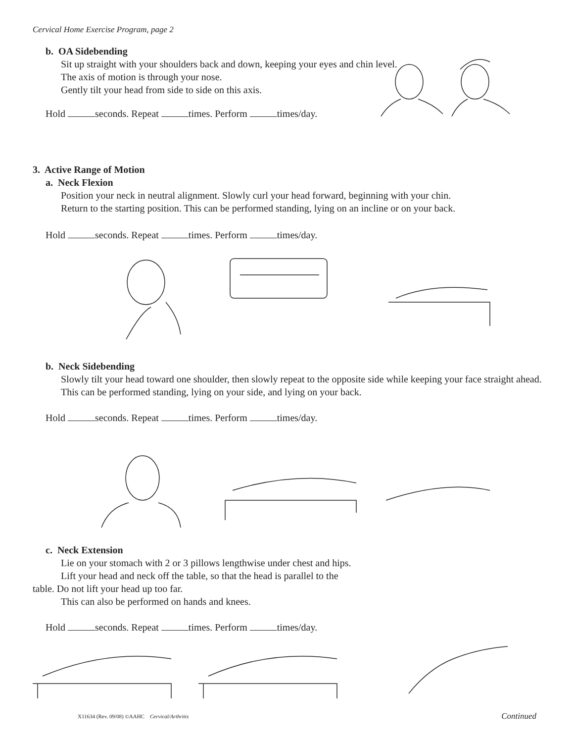Cervical Home Exercise Program, page 2
b. OA Sidebending
Sit up straight with your shoulders back and down, keeping your eyes and chin level.
The axis of motion is through your nose.
Gently tilt your head from side to side on this axis.
Hold seconds. Repeat times. Perform times/day.
3. Active Range of Motion
a. Neck Flexion
Position your neck in neutral alignment. Slowly curl your head forward, beginning with your chin.
Return to the starting position. This can be performed standing, lying on an incline or on your back.
Hold seconds. Repeat times. Perform times/day.
b. Neck Sidebending
Slowly tilt your head toward one shoulder, then slowly repeat to the opposite side while keeping your face straight ahead.
This can be performed standing, lying on your side, and lying on your back.
Hold seconds. Repeat times. Perform times/day.
c. Neck Extension
Lie on your stomach with 2 or 3 pillows lengthwise under chest and hips.
Lift your head and neck off the table, so that the head is parallel to the
table. Do not lift your head up too far.
This can also be performed on hands and knees.
Hold seconds. Repeat times. Perform times/day.
X11634 (Rev. 09/08) ©AAHC Cervical/Arthritis
Continued